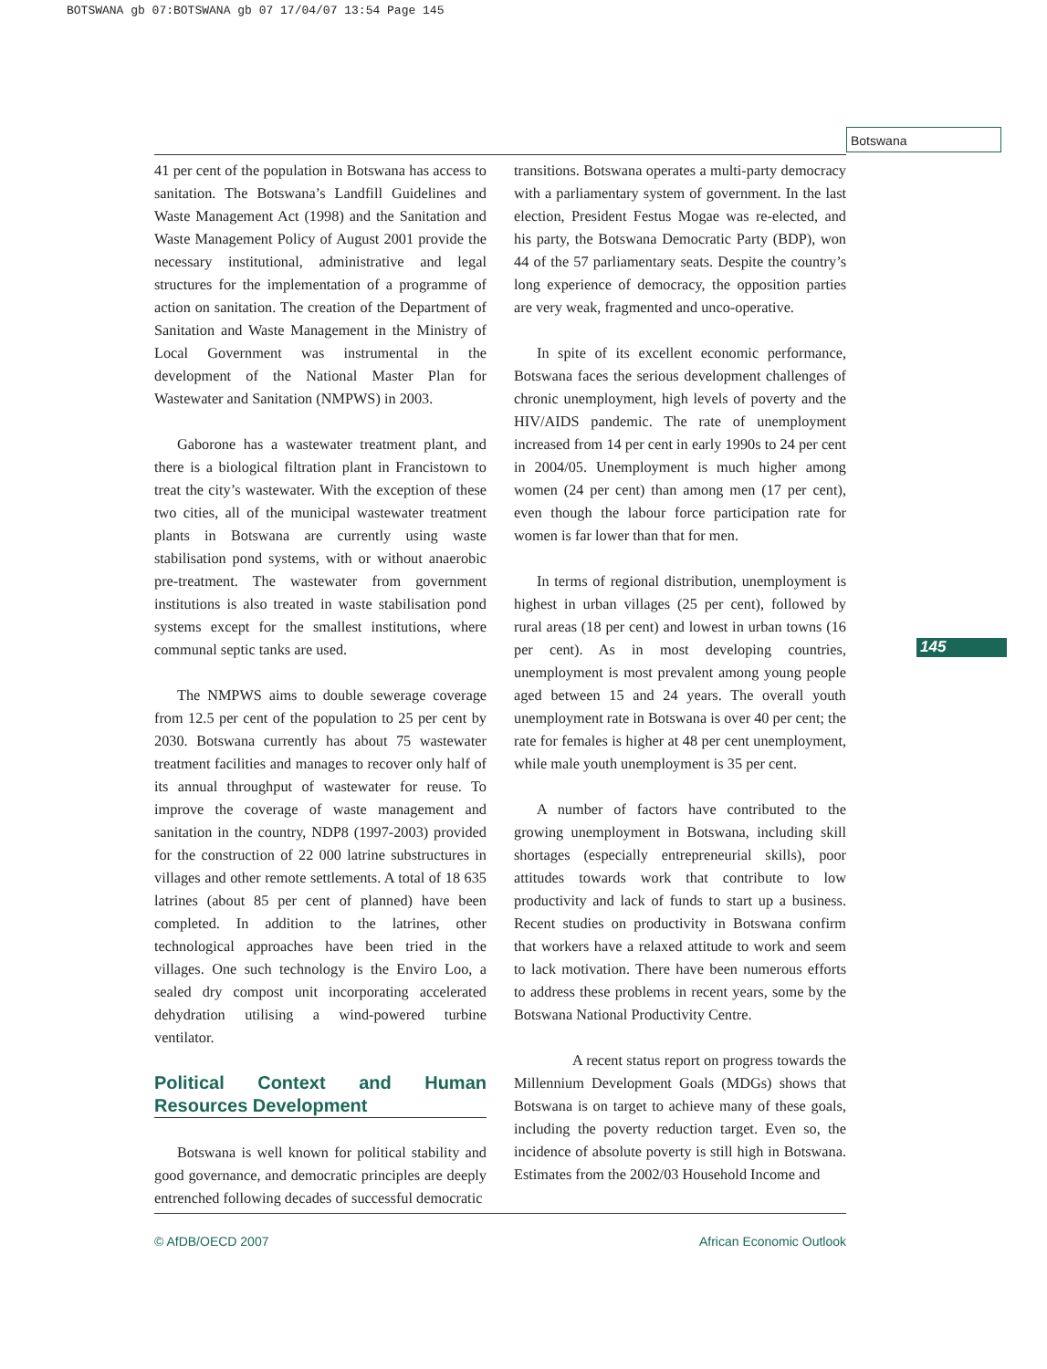BOTSWANA gb 07:BOTSWANA gb 07 17/04/07 13:54 Page 145
Botswana
145
41 per cent of the population in Botswana has access to sanitation. The Botswana’s Landfill Guidelines and Waste Management Act (1998) and the Sanitation and Waste Management Policy of August 2001 provide the necessary institutional, administrative and legal structures for the implementation of a programme of action on sanitation. The creation of the Department of Sanitation and Waste Management in the Ministry of Local Government was instrumental in the development of the National Master Plan for Wastewater and Sanitation (NMPWS) in 2003.
Gaborone has a wastewater treatment plant, and there is a biological filtration plant in Francistown to treat the city’s wastewater. With the exception of these two cities, all of the municipal wastewater treatment plants in Botswana are currently using waste stabilisation pond systems, with or without anaerobic pre-treatment. The wastewater from government institutions is also treated in waste stabilisation pond systems except for the smallest institutions, where communal septic tanks are used.
The NMPWS aims to double sewerage coverage from 12.5 per cent of the population to 25 per cent by 2030. Botswana currently has about 75 wastewater treatment facilities and manages to recover only half of its annual throughput of wastewater for reuse. To improve the coverage of waste management and sanitation in the country, NDP8 (1997-2003) provided for the construction of 22 000 latrine substructures in villages and other remote settlements. A total of 18 635 latrines (about 85 per cent of planned) have been completed. In addition to the latrines, other technological approaches have been tried in the villages. One such technology is the Enviro Loo, a sealed dry compost unit incorporating accelerated dehydration utilising a wind-powered turbine ventilator.
Political Context and Human Resources Development
Botswana is well known for political stability and good governance, and democratic principles are deeply entrenched following decades of successful democratic
transitions. Botswana operates a multi-party democracy with a parliamentary system of government. In the last election, President Festus Mogae was re-elected, and his party, the Botswana Democratic Party (BDP), won 44 of the 57 parliamentary seats. Despite the country’s long experience of democracy, the opposition parties are very weak, fragmented and unco-operative.
In spite of its excellent economic performance, Botswana faces the serious development challenges of chronic unemployment, high levels of poverty and the HIV/AIDS pandemic. The rate of unemployment increased from 14 per cent in early 1990s to 24 per cent in 2004/05. Unemployment is much higher among women (24 per cent) than among men (17 per cent), even though the labour force participation rate for women is far lower than that for men.
In terms of regional distribution, unemployment is highest in urban villages (25 per cent), followed by rural areas (18 per cent) and lowest in urban towns (16 per cent). As in most developing countries, unemployment is most prevalent among young people aged between 15 and 24 years. The overall youth unemployment rate in Botswana is over 40 per cent; the rate for females is higher at 48 per cent unemployment, while male youth unemployment is 35 per cent.
A number of factors have contributed to the growing unemployment in Botswana, including skill shortages (especially entrepreneurial skills), poor attitudes towards work that contribute to low productivity and lack of funds to start up a business. Recent studies on productivity in Botswana confirm that workers have a relaxed attitude to work and seem to lack motivation. There have been numerous efforts to address these problems in recent years, some by the Botswana National Productivity Centre.
A recent status report on progress towards the Millennium Development Goals (MDGs) shows that Botswana is on target to achieve many of these goals, including the poverty reduction target. Even so, the incidence of absolute poverty is still high in Botswana. Estimates from the 2002/03 Household Income and
© AfDB/OECD 2007 African Economic Outlook